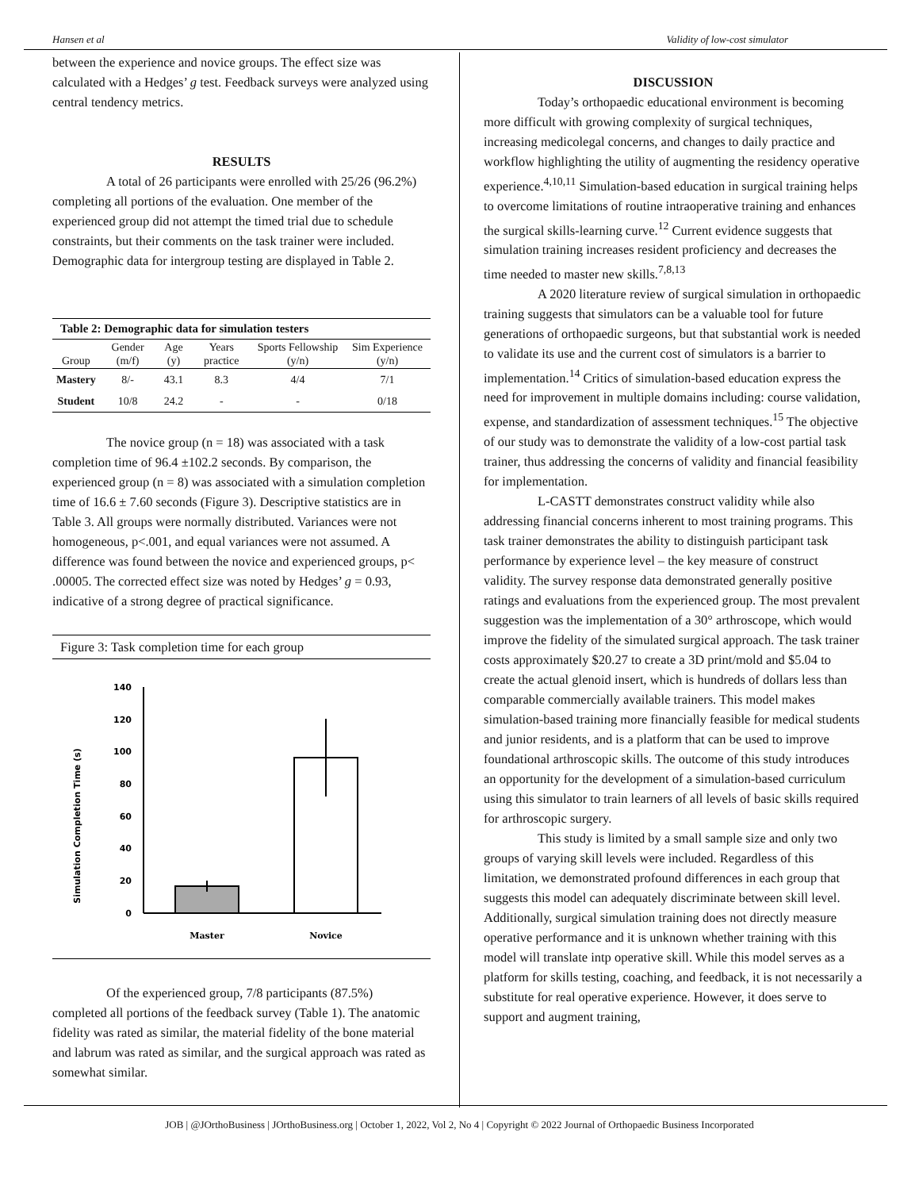Hansen et al Validity of low-cost simulator
between the experience and novice groups. The effect size was calculated with a Hedges’ g test. Feedback surveys were analyzed using central tendency metrics.
RESULTS
A total of 26 participants were enrolled with 25/26 (96.2%) completing all portions of the evaluation. One member of the experienced group did not attempt the timed trial due to schedule constraints, but their comments on the task trainer were included. Demographic data for intergroup testing are displayed in Table 2.
| Table 2: Demographic data for simulation testers | | | | | |
| --- | --- | --- | --- | --- | --- |
| Group | Gender (m/f) | Age (y) | Years practice | Sports Fellowship (y/n) | Sim Experience (y/n) |
| Mastery | 8/- | 43.1 | 8.3 | 4/4 | 7/1 |
| Student | 10/8 | 24.2 | - | - | 0/18 |
The novice group (n = 18) was associated with a task completion time of 96.4 ±102.2 seconds. By comparison, the experienced group (n = 8) was associated with a simulation completion time of 16.6 ± 7.60 seconds (Figure 3). Descriptive statistics are in Table 3. All groups were normally distributed. Variances were not homogeneous, p<.001, and equal variances were not assumed. A difference was found between the novice and experienced groups, p< .00005. The corrected effect size was noted by Hedges’ g = 0.93, indicative of a strong degree of practical significance.
Figure 3: Task completion time for each group
Simulation Completion Time (s)
0
20
40
60
80
100
120
140
Master
Novice
Of the experienced group, 7/8 participants (87.5%) completed all portions of the feedback survey (Table 1). The anatomic fidelity was rated as similar, the material fidelity of the bone material and labrum was rated as similar, and the surgical approach was rated as somewhat similar.
DISCUSSION
Today’s orthopaedic educational environment is becoming more difficult with growing complexity of surgical techniques, increasing medicolegal concerns, and changes to daily practice and workflow highlighting the utility of augmenting the residency operative experience.<sup>4,10,11</sup> Simulation-based education in surgical training helps to overcome limitations of routine intraoperative training and enhances the surgical skills-learning curve.<sup>12</sup> Current evidence suggests that simulation training increases resident proficiency and decreases the time needed to master new skills.<sup>7,8,13</sup>
A 2020 literature review of surgical simulation in orthopaedic training suggests that simulators can be a valuable tool for future generations of orthopaedic surgeons, but that substantial work is needed to validate its use and the current cost of simulators is a barrier to implementation.<sup>14</sup> Critics of simulation-based education express the need for improvement in multiple domains including: course validation, expense, and standardization of assessment techniques.<sup>15</sup> The objective of our study was to demonstrate the validity of a low-cost partial task trainer, thus addressing the concerns of validity and financial feasibility for implementation.
L-CASTT demonstrates construct validity while also addressing financial concerns inherent to most training programs. This task trainer demonstrates the ability to distinguish participant task performance by experience level – the key measure of construct validity. The survey response data demonstrated generally positive ratings and evaluations from the experienced group. The most prevalent suggestion was the implementation of a 30° arthroscope, which would improve the fidelity of the simulated surgical approach. The task trainer costs approximately $20.27 to create a 3D print/mold and $5.04 to create the actual glenoid insert, which is hundreds of dollars less than comparable commercially available trainers. This model makes simulation-based training more financially feasible for medical students and junior residents, and is a platform that can be used to improve foundational arthroscopic skills. The outcome of this study introduces an opportunity for the development of a simulation-based curriculum using this simulator to train learners of all levels of basic skills required for arthroscopic surgery.
This study is limited by a small sample size and only two groups of varying skill levels were included. Regardless of this limitation, we demonstrated profound differences in each group that suggests this model can adequately discriminate between skill level. Additionally, surgical simulation training does not directly measure operative performance and it is unknown whether training with this model will translate intp operative skill. While this model serves as a platform for skills testing, coaching, and feedback, it is not necessarily a substitute for real operative experience. However, it does serve to support and augment training,
JOB | @JOrthoBusiness | JOrthoBusiness.org | October 1, 2022, Vol 2, No 4 | Copyright © 2022 Journal of Orthopaedic Business Incorporated